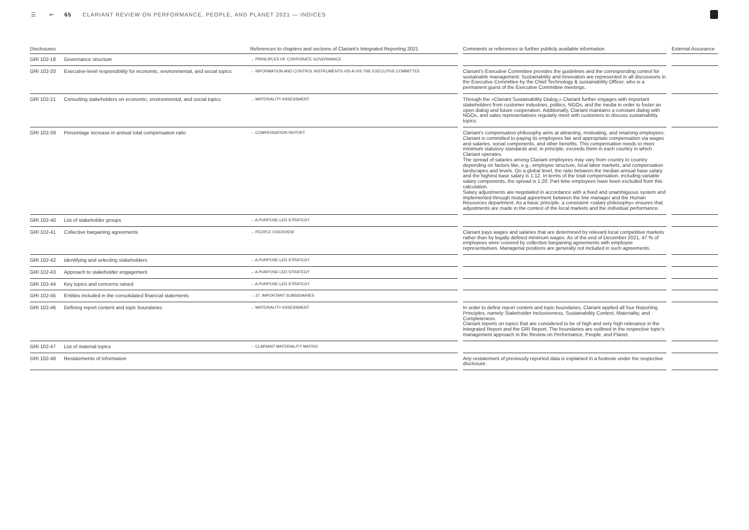☰ ⇤ 65 CLARIANT REVIEW ON PERFORMANCE, PEOPLE, AND PLANET 2021 — INDICES
| Disclosures | | References to chapters and sections of Clariant's Integrated Reporting 2021 | | Comments or references to further publicly available information | | External Assurance |
| --- | --- | --- | --- | --- | --- | --- |
| GRI 102-18 | Governance structure | → PRINCIPLES OF CORPORATE GOVERNANCE | | | | |
| GRI 102-20 | Executive-level responsibility for economic, environmental, and social topics | → INFORMATION AND CONTROL INSTRUMENTS VIS-À-VIS THE EXECUTIVE COMMITTEE | | Clariant's Executive Committee provides the guidelines and the corresponding control for sustainable management. Sustainability and Innovation are represented in all discussions in the Executive Committee by the Chief Technology & sustainability Officer, who is a permanent guest of the Executive Committee meetings. | | |
| GRI 102-21 | Consulting stakeholders on economic, environmental, and social topics | → MATERIALITY ASSESSMENT | | Through the »Clariant Sustainability Dialog,« Clariant further engages with important stakeholders from customer industries, politics, NGOs, and the media in order to foster an open dialog and future cooperation. Additionally, Clariant maintains a constant dialog with NGOs, and sales representatives regularly meet with customers to discuss sustainability topics. | | |
| GRI 102-39 | Percentage increase in annual total compensation ratio | → COMPENSATION REPORT | | Clariant's compensation philosophy aims at attracting, motivating, and retaining employees. Clariant is committed to paying its employees fair and appropriate compensation via wages and salaries, social components, and other benefits. This compensation needs to meet minimum statutory standards and, in principle, exceeds them in each country in which Clariant operates. The spread of salaries among Clariant employees may vary from country to country depending on factors like, e.g., employee structure, local labor markets, and compensation landscapes and levels. On a global level, the ratio between the median annual base salary and the highest base salary is 1:12. In terms of the total compensation, including variable salary components, the spread is 1:20. Part-time employees have been excluded from this calculation. Salary adjustments are negotiated in accordance with a fixed and unambiguous system and implemented through mutual agreement between the line manager and the Human Resources department. As a basic principle, a consistent »salary philosophy« ensures that adjustments are made in the context of the local markets and the individual performance. | | |
| GRI 102-40 | List of stakeholder groups | → A PURPOSE-LED STRATEGY | | | | |
| GRI 102-41 | Collective bargaining agreements | → PEOPLE OVERVIEW | | Clariant pays wages and salaries that are determined by relevant local competitive markets rather than by legally defined minimum wages. As of the end of December 2021, 47 % of employees were covered by collective bargaining agreements with employee representatives. Managerial positions are generally not included in such agreements. | | |
| GRI 102-42 | Identifying and selecting stakeholders | → A PURPOSE-LED STRATEGY | | | | |
| GRI 102-43 | Approach to stakeholder engagement | → A PURPOSE-LED STRATEGY | | | | |
| GRI 102-44 | Key topics and concerns raised | → A PURPOSE-LED STRATEGY | | | | |
| GRI 102-45 | Entities included in the consolidated financial statements | → 37. IMPORTANT SUBSIDIARIES | | | | |
| GRI 102-46 | Defining report content and topic boundaries | → MATERIALITY ASSESSMENT | | In order to define report content and topic boundaries, Clariant applied all four Reporting Principles, namely Stakeholder Inclusiveness, Sustainability Context, Materiality, and Completeness. Clariant reports on topics that are considered to be of high and very high relevance in the Integrated Report and the GRI Report. The boundaries are outlined in the respective topic's management approach in the Review on Performance, People, and Planet. | | |
| GRI 102-47 | List of material topics | → CLARIANT MATERIALITY MATRIX | | | | |
| GRI 102-48 | Restatements of information | | | Any restatement of previously reported data is explained in a footnote under the respective disclosure. | | |